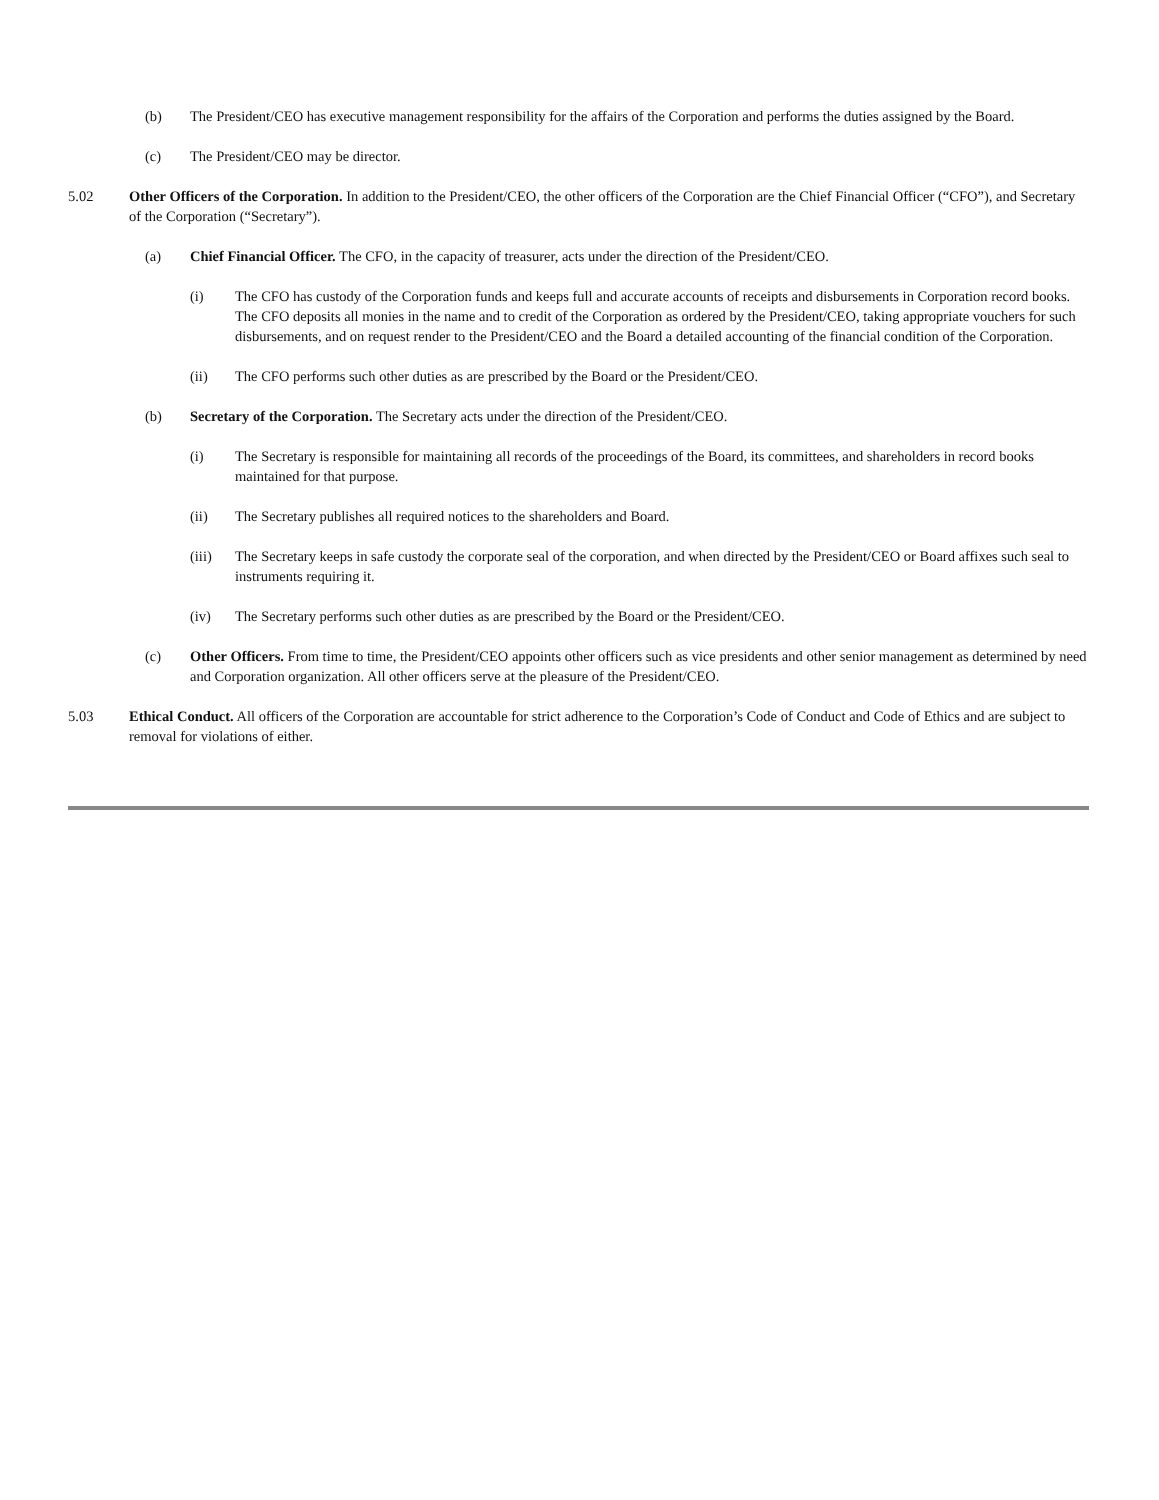(b) The President/CEO has executive management responsibility for the affairs of the Corporation and performs the duties assigned by the Board.
(c) The President/CEO may be director.
5.02 Other Officers of the Corporation. In addition to the President/CEO, the other officers of the Corporation are the Chief Financial Officer (“CFO”), and Secretary of the Corporation (“Secretary”).
(a) Chief Financial Officer. The CFO, in the capacity of treasurer, acts under the direction of the President/CEO.
(i) The CFO has custody of the Corporation funds and keeps full and accurate accounts of receipts and disbursements in Corporation record books. The CFO deposits all monies in the name and to credit of the Corporation as ordered by the President/CEO, taking appropriate vouchers for such disbursements, and on request render to the President/CEO and the Board a detailed accounting of the financial condition of the Corporation.
(ii) The CFO performs such other duties as are prescribed by the Board or the President/CEO.
(b) Secretary of the Corporation. The Secretary acts under the direction of the President/CEO.
(i) The Secretary is responsible for maintaining all records of the proceedings of the Board, its committees, and shareholders in record books maintained for that purpose.
(ii) The Secretary publishes all required notices to the shareholders and Board.
(iii) The Secretary keeps in safe custody the corporate seal of the corporation, and when directed by the President/CEO or Board affixes such seal to instruments requiring it.
(iv) The Secretary performs such other duties as are prescribed by the Board or the President/CEO.
(c) Other Officers. From time to time, the President/CEO appoints other officers such as vice presidents and other senior management as determined by need and Corporation organization. All other officers serve at the pleasure of the President/CEO.
5.03 Ethical Conduct. All officers of the Corporation are accountable for strict adherence to the Corporation’s Code of Conduct and Code of Ethics and are subject to removal for violations of either.